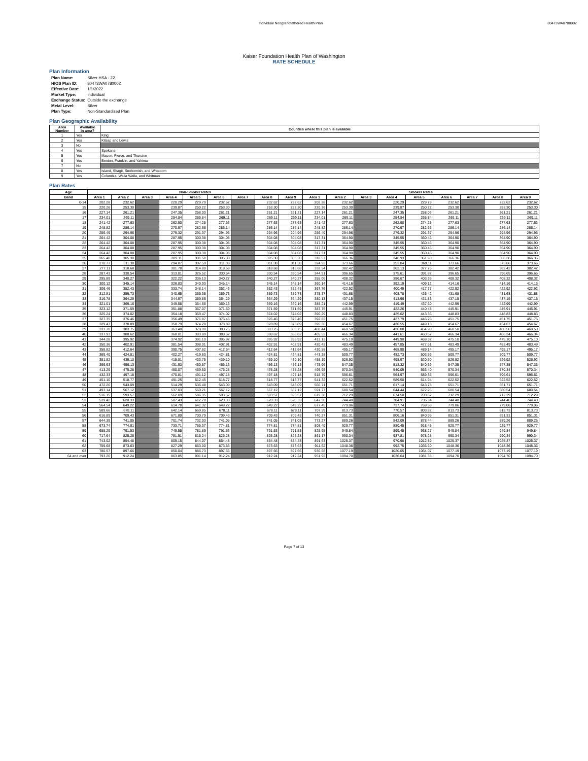Individual Nongrandfathered Health Plan 80473WA0780002
Kaiser Foundation Health Plan of Washington
RATE SCHEDULE
Plan Information
| Plan Name: | Silver HSA - 22 |
| HIOS Plan ID: | 80473WA0780002 |
| Effective Date: | 1/1/2022 |
| Market Type: | Individual |
| Exchange Status: | Outside the exchange |
| Metal Level: | Silver |
| Plan Type: | Non-Standardized Plan |
Plan Geographic Availability
| Area Number | Available in area? | Counties where this plan is available |
| --- | --- | --- |
| 1 | Yes | King |
| 2 | Yes | Kitsap and Lewis |
| 3 | No | |
| 4 | Yes | Spokane |
| 5 | Yes | Mason, Pierce, and Thurston |
| 6 | Yes | Benton, Franklin, and Yakima |
| 7 | No | |
| 8 | Yes | Island, Skagit, Snohomish, and Whatcom |
| 9 | Yes | Columbia, Walla Walla, and Whitman |
Plan Rates
| Age | Non-Smoker Rates | | | | | | | | | Smoker Rates | | | | | | | | |
| --- | --- | --- | --- | --- | --- | --- | --- | --- | --- | --- | --- | --- | --- | --- | --- | --- | --- | --- |
| Band | Area 1 | Area 2 | Area 3 | Area 4 | Area 5 | Area 6 | Area 7 | Area 8 | Area 9 | Area 1 | Area 2 | Area 3 | Area 4 | Area 5 | Area 6 | Area 7 | Area 8 | Area 9 |
| 0-14 | 202.28 | 232.62 | | 220.29 | 229.79 | 232.62 | | 232.62 | 232.62 | 202.28 | 232.62 | | 220.29 | 229.79 | 232.62 | | 232.62 | 232.62 |
| 15 | 220.26 | 253.30 | | 239.87 | 250.22 | 253.30 | | 253.30 | 253.30 | 220.26 | 253.30 | | 239.87 | 250.22 | 253.30 | | 253.30 | 253.30 |
| 16 | 227.14 | 261.21 | | 247.35 | 258.03 | 261.21 | | 261.21 | 261.21 | 227.14 | 261.21 | | 247.35 | 258.03 | 261.21 | | 261.21 | 261.21 |
| 17 | 234.01 | 269.11 | | 254.84 | 265.84 | 269.11 | | 269.11 | 269.11 | 234.01 | 269.11 | | 254.84 | 265.84 | 269.11 | | 269.11 | 269.11 |
| 18 | 241.42 | 277.63 | | 262.90 | 274.25 | 277.63 | | 277.63 | 277.63 | 241.42 | 277.63 | | 262.90 | 274.25 | 277.63 | | 277.63 | 277.63 |
| 19 | 248.82 | 286.14 | | 270.97 | 282.66 | 286.14 | | 286.14 | 286.14 | 248.82 | 286.14 | | 270.97 | 282.66 | 286.14 | | 286.14 | 286.14 |
| 20 | 256.49 | 294.96 | | 279.32 | 291.37 | 294.96 | | 294.96 | 294.96 | 256.49 | 294.96 | | 279.32 | 291.37 | 294.96 | | 294.96 | 294.96 |
| 21 | 264.42 | 304.08 | | 287.95 | 300.38 | 304.08 | | 304.08 | 304.08 | 317.31 | 364.90 | | 345.55 | 360.46 | 364.90 | | 364.90 | 364.90 |
| 22 | 264.42 | 304.08 | | 287.95 | 300.38 | 304.08 | | 304.08 | 304.08 | 317.31 | 364.90 | | 345.55 | 360.46 | 364.90 | | 364.90 | 364.90 |
| 23 | 264.42 | 304.08 | | 287.95 | 300.38 | 304.08 | | 304.08 | 304.08 | 317.31 | 364.90 | | 345.55 | 360.46 | 364.90 | | 364.90 | 364.90 |
| 24 | 264.42 | 304.08 | | 287.95 | 300.38 | 304.08 | | 304.08 | 304.08 | 317.31 | 364.90 | | 345.55 | 360.46 | 364.90 | | 364.90 | 364.90 |
| 25 | 265.48 | 305.30 | | 289.11 | 301.58 | 305.30 | | 305.30 | 305.30 | 318.57 | 366.36 | | 346.93 | 361.90 | 366.36 | | 366.36 | 366.36 |
| 26 | 270.77 | 311.38 | | 294.87 | 307.59 | 311.38 | | 311.38 | 311.38 | 324.92 | 373.66 | | 353.84 | 369.11 | 373.66 | | 373.66 | 373.66 |
| 27 | 277.11 | 318.68 | | 301.78 | 314.80 | 318.68 | | 318.68 | 318.68 | 332.54 | 382.42 | | 362.13 | 377.76 | 382.42 | | 382.42 | 382.42 |
| 28 | 287.43 | 330.54 | | 313.01 | 326.52 | 330.54 | | 330.54 | 330.54 | 344.91 | 396.65 | | 375.61 | 391.82 | 396.65 | | 396.65 | 396.65 |
| 29 | 295.89 | 340.27 | | 322.22 | 336.13 | 340.27 | | 340.27 | 340.27 | 355.06 | 408.32 | | 386.67 | 403.35 | 408.32 | | 408.32 | 408.32 |
| 30 | 300.12 | 345.14 | | 326.83 | 340.93 | 345.14 | | 345.14 | 345.14 | 360.14 | 414.16 | | 392.19 | 409.12 | 414.16 | | 414.16 | 414.16 |
| 31 | 306.46 | 352.43 | | 333.74 | 348.14 | 352.43 | | 352.43 | 352.43 | 367.76 | 422.92 | | 400.49 | 417.77 | 422.92 | | 422.92 | 422.92 |
| 32 | 312.81 | 359.73 | | 340.65 | 355.35 | 359.73 | | 359.73 | 359.73 | 375.37 | 431.68 | | 408.78 | 426.42 | 431.68 | | 431.68 | 431.68 |
| 33 | 316.78 | 364.29 | | 344.97 | 359.86 | 364.29 | | 364.29 | 364.29 | 380.13 | 437.15 | | 413.96 | 431.83 | 437.15 | | 437.15 | 437.15 |
| 34 | 321.01 | 369.16 | | 349.58 | 364.66 | 369.16 | | 369.16 | 369.16 | 385.21 | 442.99 | | 419.49 | 437.60 | 442.99 | | 442.99 | 442.99 |
| 35 | 323.12 | 371.59 | | 351.88 | 367.07 | 371.59 | | 371.59 | 371.59 | 387.75 | 445.91 | | 422.26 | 440.48 | 445.91 | | 445.91 | 445.91 |
| 36 | 325.24 | 374.02 | | 354.18 | 369.47 | 374.02 | | 374.02 | 374.02 | 390.29 | 448.83 | | 425.02 | 443.36 | 448.83 | | 448.83 | 448.83 |
| 37 | 327.35 | 376.46 | | 356.49 | 371.87 | 376.46 | | 376.46 | 376.46 | 392.82 | 451.75 | | 427.79 | 446.25 | 451.75 | | 451.75 | 451.75 |
| 38 | 329.47 | 378.89 | | 358.79 | 374.28 | 378.89 | | 378.89 | 378.89 | 395.36 | 454.67 | | 430.55 | 449.13 | 454.67 | | 454.67 | 454.67 |
| 39 | 333.70 | 383.75 | | 363.40 | 379.08 | 383.75 | | 383.75 | 383.75 | 400.44 | 460.50 | | 436.08 | 454.90 | 460.50 | | 460.50 | 460.50 |
| 40 | 337.93 | 388.62 | | 368.01 | 383.89 | 388.62 | | 388.62 | 388.62 | 405.52 | 466.34 | | 441.61 | 460.67 | 466.34 | | 466.34 | 466.34 |
| 41 | 344.28 | 395.92 | | 374.92 | 391.10 | 395.92 | | 395.92 | 395.92 | 413.13 | 475.10 | | 449.90 | 469.32 | 475.10 | | 475.10 | 475.10 |
| 42 | 350.36 | 402.91 | | 381.54 | 398.01 | 402.91 | | 402.91 | 402.91 | 420.43 | 483.49 | | 457.85 | 477.61 | 483.49 | | 483.49 | 483.49 |
| 43 | 358.82 | 412.64 | | 390.75 | 407.62 | 412.64 | | 412.64 | 412.64 | 430.58 | 495.17 | | 468.90 | 489.14 | 495.17 | | 495.17 | 495.17 |
| 44 | 369.40 | 424.81 | | 402.27 | 419.63 | 424.81 | | 424.81 | 424.81 | 443.28 | 509.77 | | 482.73 | 503.56 | 509.77 | | 509.77 | 509.77 |
| 45 | 381.82 | 439.10 | | 415.81 | 433.75 | 439.10 | | 439.10 | 439.10 | 458.19 | 526.92 | | 498.97 | 520.50 | 526.92 | | 526.92 | 526.92 |
| 46 | 396.63 | 456.13 | | 431.93 | 450.57 | 456.13 | | 456.13 | 456.13 | 475.96 | 547.35 | | 518.32 | 540.69 | 547.35 | | 547.35 | 547.35 |
| 47 | 413.29 | 475.28 | | 450.07 | 469.50 | 475.28 | | 475.28 | 475.28 | 495.95 | 570.34 | | 540.09 | 563.40 | 570.34 | | 570.34 | 570.34 |
| 48 | 432.33 | 497.18 | | 470.81 | 491.12 | 497.18 | | 497.18 | 497.18 | 518.79 | 596.61 | | 564.97 | 589.35 | 596.61 | | 596.61 | 596.61 |
| 49 | 451.10 | 518.77 | | 491.25 | 512.45 | 518.77 | | 518.77 | 518.77 | 541.32 | 622.52 | | 589.50 | 614.94 | 622.52 | | 622.52 | 622.52 |
| 50 | 472.26 | 543.09 | | 514.29 | 536.48 | 543.09 | | 543.09 | 543.09 | 566.71 | 651.71 | | 617.14 | 643.78 | 651.71 | | 651.71 | 651.71 |
| 51 | 493.14 | 567.12 | | 537.03 | 560.21 | 567.12 | | 567.12 | 567.12 | 591.77 | 680.54 | | 644.44 | 672.26 | 680.54 | | 680.54 | 680.54 |
| 52 | 516.15 | 593.57 | | 562.09 | 586.35 | 593.57 | | 593.57 | 593.57 | 619.38 | 712.29 | | 674.50 | 703.62 | 712.29 | | 712.29 | 712.29 |
| 53 | 539.42 | 620.33 | | 587.43 | 612.78 | 620.33 | | 620.33 | 620.33 | 647.30 | 744.40 | | 704.91 | 735.34 | 744.40 | | 744.40 | 744.40 |
| 54 | 564.54 | 649.22 | | 614.78 | 641.32 | 649.22 | | 649.22 | 649.22 | 677.45 | 779.06 | | 737.74 | 769.58 | 779.06 | | 779.06 | 779.06 |
| 55 | 589.66 | 678.11 | | 642.14 | 669.85 | 678.11 | | 678.11 | 678.11 | 707.59 | 813.73 | | 770.57 | 803.82 | 813.73 | | 813.73 | 813.73 |
| 56 | 616.89 | 709.43 | | 671.80 | 700.79 | 709.43 | | 709.43 | 709.43 | 740.27 | 851.31 | | 806.16 | 840.95 | 851.31 | | 851.31 | 851.31 |
| 57 | 644.39 | 741.05 | | 701.74 | 732.03 | 741.05 | | 741.05 | 741.05 | 773.27 | 889.26 | | 842.09 | 878.44 | 889.26 | | 889.26 | 889.26 |
| 58 | 673.74 | 774.81 | | 733.71 | 765.37 | 774.81 | | 774.81 | 774.81 | 808.49 | 929.77 | | 880.45 | 918.45 | 929.77 | | 929.77 | 929.77 |
| 59 | 688.29 | 791.53 | | 749.55 | 781.89 | 791.53 | | 791.53 | 791.53 | 825.95 | 949.84 | | 899.45 | 938.27 | 949.84 | | 949.84 | 949.84 |
| 60 | 717.64 | 825.28 | | 781.51 | 815.24 | 825.28 | | 825.28 | 825.28 | 861.17 | 990.34 | | 937.81 | 978.28 | 990.34 | | 990.34 | 990.34 |
| 61 | 743.02 | 854.48 | | 809.15 | 844.07 | 854.48 | | 854.48 | 854.48 | 891.63 | 1025.37 | | 970.98 | 1012.89 | 1025.37 | | 1025.37 | 1025.37 |
| 62 | 759.68 | 873.63 | | 827.29 | 863.00 | 873.63 | | 873.63 | 873.63 | 911.62 | 1048.36 | | 992.75 | 1035.60 | 1048.36 | | 1048.36 | 1048.36 |
| 63 | 780.57 | 897.66 | | 850.04 | 886.73 | 897.66 | | 897.66 | 897.66 | 936.68 | 1077.19 | | 1020.05 | 1064.07 | 1077.19 | | 1077.19 | 1077.19 |
| 64 and over | 793.26 | 912.24 | | 863.85 | 901.14 | 912.24 | | 912.24 | 912.24 | 951.92 | 1094.70 | | 1036.64 | 1081.38 | 1094.70 | | 1094.70 | 1094.70 |
Page 7 of 13